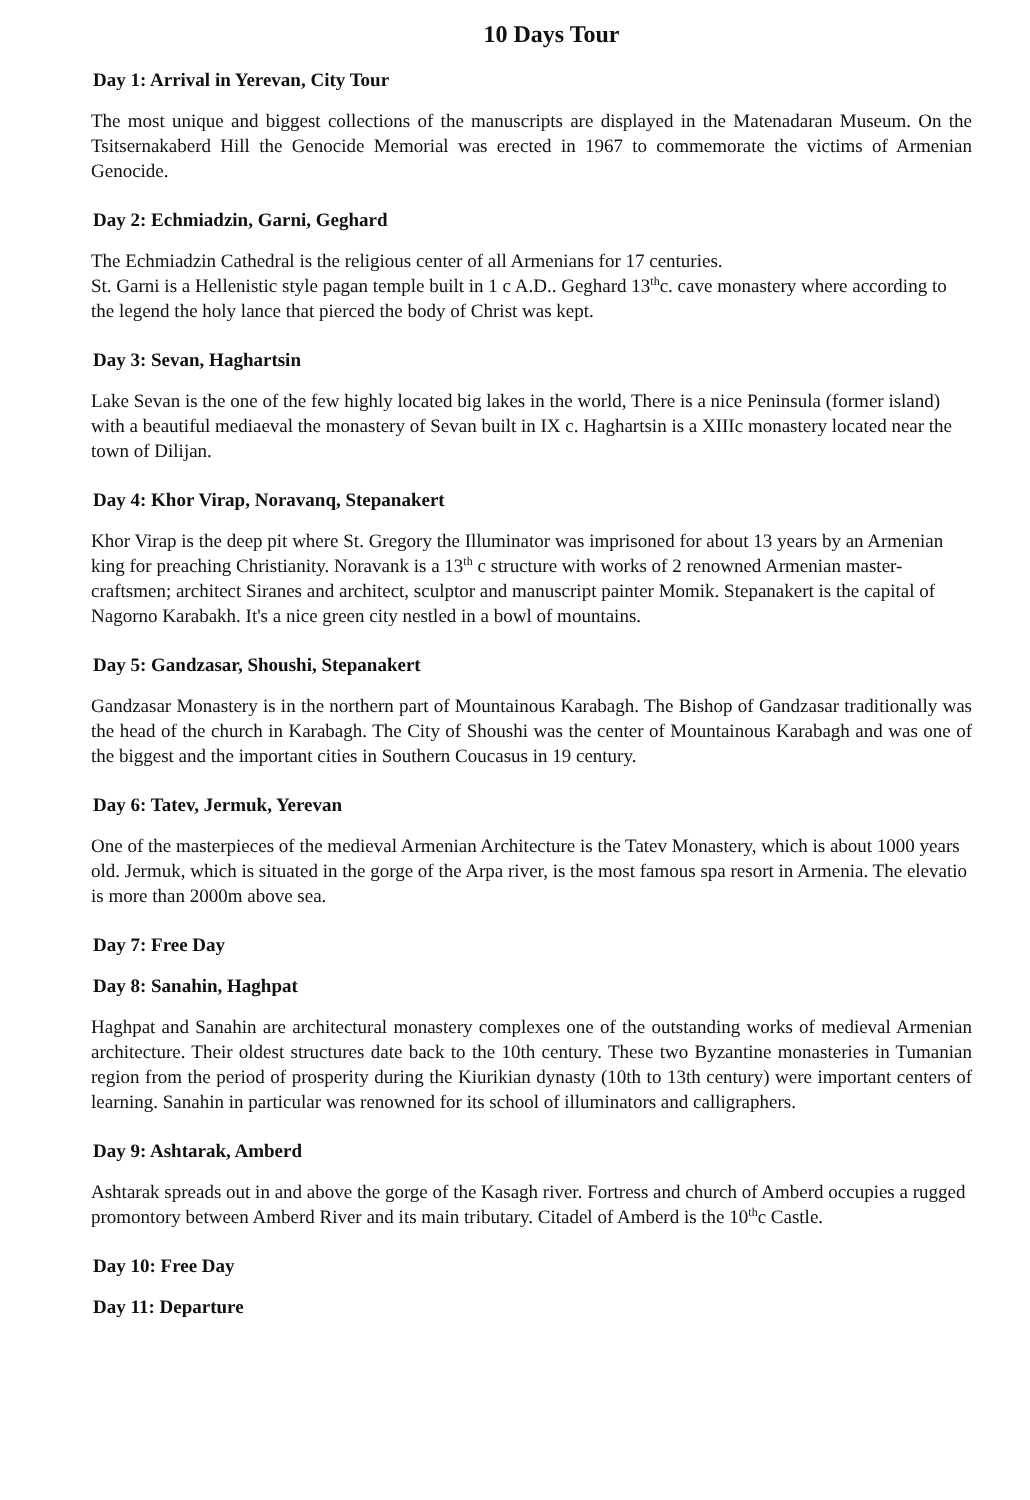10 Days Tour
Day 1: Arrival in Yerevan, City Tour
The most unique and biggest collections of the manuscripts are displayed in the Matenadaran Museum. On the Tsitsernakaberd Hill the Genocide Memorial was erected in 1967 to commemorate the victims of Armenian Genocide.
Day 2: Echmiadzin, Garni, Geghard
The Echmiadzin Cathedral is the religious center of all Armenians for 17 centuries.
St. Garni is a Hellenistic style pagan temple built in 1 c A.D.. Geghard 13<sup>th</sup>c. cave monastery where according to the legend the holy lance that pierced the body of Christ was kept.
Day 3: Sevan, Haghartsin
Lake Sevan is the one of the few highly located big lakes in the world, There is a nice Peninsula (former island) with a beautiful mediaeval the monastery of Sevan built in IX c. Haghartsin is a XIIIc monastery located near the town of Dilijan.
Day 4: Khor Virap, Noravanq, Stepanakert
Khor Virap is the deep pit where St. Gregory the Illuminator was imprisoned for about 13 years by an Armenian king for preaching Christianity. Noravank is a 13<sup>th</sup> c structure with works of 2 renowned Armenian master-craftsmen; architect Siranes and architect, sculptor and manuscript painter Momik. Stepanakert is the capital of Nagorno Karabakh. It's a nice green city nestled in a bowl of mountains.
Day 5: Gandzasar, Shoushi, Stepanakert
Gandzasar Monastery is in the northern part of Mountainous Karabagh. The Bishop of Gandzasar traditionally was the head of the church in Karabagh. The City of Shoushi was the center of Mountainous Karabagh and was one of the biggest and the important cities in Southern Coucasus in 19 century.
Day 6: Tatev, Jermuk, Yerevan
One of the masterpieces of the medieval Armenian Architecture is the Tatev Monastery, which is about 1000 years old. Jermuk, which is situated in the gorge of the Arpa river, is the most famous spa resort in Armenia. The elevatio is more than 2000m above sea.
Day 7: Free Day
Day 8: Sanahin, Haghpat
Haghpat and Sanahin are architectural monastery complexes one of the outstanding works of medieval Armenian architecture. Their oldest structures date back to the 10th century. These two Byzantine monasteries in Tumanian region from the period of prosperity during the Kiurikian dynasty (10th to 13th century) were important centers of learning. Sanahin in particular was renowned for its school of illuminators and calligraphers.
Day 9: Ashtarak, Amberd
Ashtarak spreads out in and above the gorge of the Kasagh river. Fortress and church of Amberd occupies a rugged promontory between Amberd River and its main tributary. Citadel of Amberd is the 10<sup>th</sup>c Castle.
Day 10: Free Day
Day 11: Departure